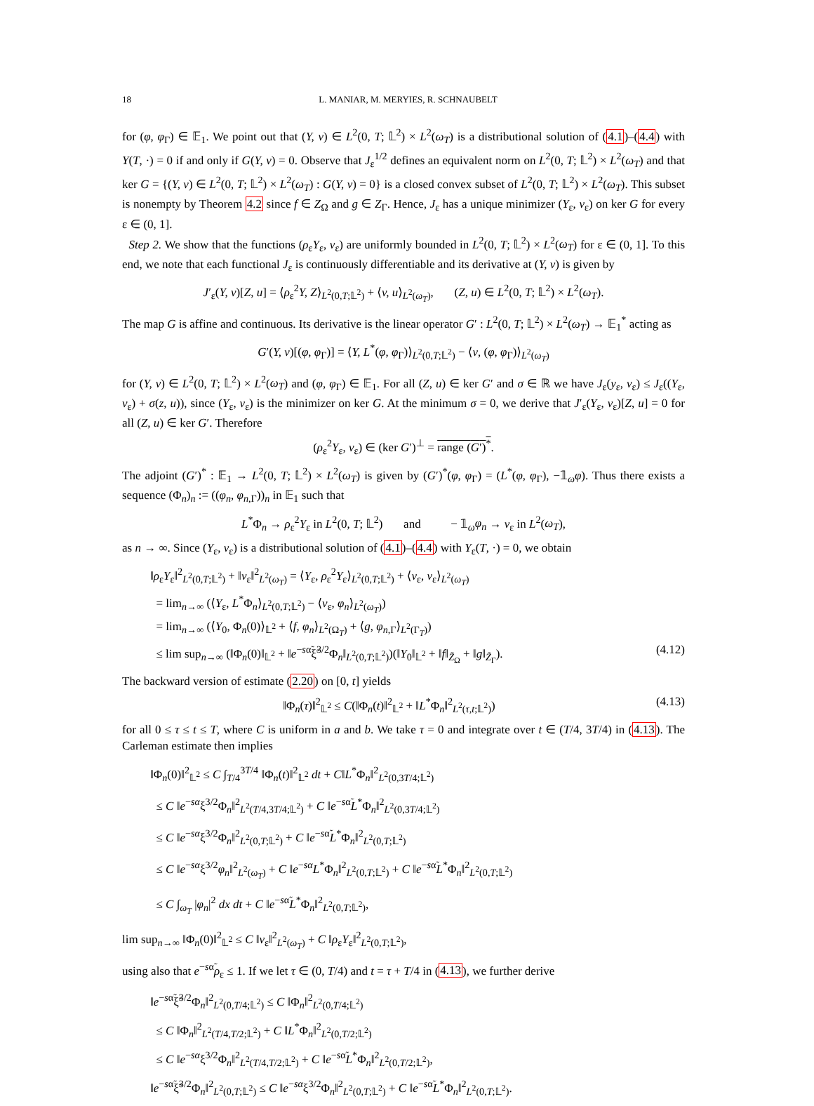18 L. MANIAR, M. MERYIES, R. SCHNAUBELT
for (φ, φ<sub>Γ</sub>) ∈ 𝔼<sub>1</sub>. We point out that (Y, v) ∈ L<sup>2</sup>(0, T; 𝕃<sup>2</sup>) × L<sup>2</sup>(ω<sub>T</sub>) is a distributional solution of (4.1)–(4.4) with Y(T, ·) = 0 if and only if G(Y, v) = 0. Observe that J<sub>ε</sub><sup>1/2</sup> defines an equivalent norm on L<sup>2</sup>(0, T; 𝕃<sup>2</sup>) × L<sup>2</sup>(ω<sub>T</sub>) and that ker G = {(Y, v) ∈ L<sup>2</sup>(0, T; 𝕃<sup>2</sup>) × L<sup>2</sup>(ω<sub>T</sub>) : G(Y, v) = 0} is a closed convex subset of L<sup>2</sup>(0, T; 𝕃<sup>2</sup>) × L<sup>2</sup>(ω<sub>T</sub>). This subset is nonempty by Theorem 4.2 since f ∈ Z<sub>Ω</sub> and g ∈ Z<sub>Γ</sub>. Hence, J<sub>ε</sub> has a unique minimizer (Y<sub>ε</sub>, v<sub>ε</sub>) on ker G for every ε ∈ (0, 1].
Step 2. We show that the functions (ρ<sub>ε</sub>Y<sub>ε</sub>, v<sub>ε</sub>) are uniformly bounded in L<sup>2</sup>(0, T; 𝕃<sup>2</sup>) × L<sup>2</sup>(ω<sub>T</sub>) for ε ∈ (0, 1]. To this end, we note that each functional J<sub>ε</sub> is continuously differentiable and its derivative at (Y, v) is given by
J′<sub>ε</sub>(Y, v)[Z, u] = ⟨ρ<sub>ε</sub><sup>2</sup>Y, Z⟩<sub>L<sup>2</sup>(0,T;𝕃<sup>2</sup>)</sub> + ⟨v, u⟩<sub>L<sup>2</sup>(ω<sub>T</sub>)</sub>, (Z, u) ∈ L<sup>2</sup>(0, T; 𝕃<sup>2</sup>) × L<sup>2</sup>(ω<sub>T</sub>).
The map G is affine and continuous. Its derivative is the linear operator G′ : L<sup>2</sup>(0, T; 𝕃<sup>2</sup>) × L<sup>2</sup>(ω<sub>T</sub>) → 𝔼<sub>1</sub><sup>*</sup> acting as
G′(Y, v)[(φ, φ<sub>Γ</sub>)] = ⟨Y, L<sup>*</sup>(φ, φ<sub>Γ</sub>)⟩<sub>L<sup>2</sup>(0,T;𝕃<sup>2</sup>)</sub> − ⟨v, (φ, φ<sub>Γ</sub>)⟩<sub>L<sup>2</sup>(ω<sub>T</sub>)</sub>
for (Y, v) ∈ L<sup>2</sup>(0, T; 𝕃<sup>2</sup>) × L<sup>2</sup>(ω<sub>T</sub>) and (φ, φ<sub>Γ</sub>) ∈ 𝔼<sub>1</sub>. For all (Z, u) ∈ ker G′ and σ ∈ ℝ we have J<sub>ε</sub>(y<sub>ε</sub>, v<sub>ε</sub>) ≤ J<sub>ε</sub>((Y<sub>ε</sub>, v<sub>ε</sub>) + σ(z, u)), since (Y<sub>ε</sub>, v<sub>ε</sub>) is the minimizer on ker G. At the minimum σ = 0, we derive that J′<sub>ε</sub>(Y<sub>ε</sub>, v<sub>ε</sub>)[Z, u] = 0 for all (Z, u) ∈ ker G′. Therefore
(ρ<sub>ε</sub><sup>2</sup>Y<sub>ε</sub>, v<sub>ε</sub>) ∈ (ker G′)<sup>⊥</sup> = range (G′)<sup>*</sup>.
The adjoint (G′)<sup>*</sup> : 𝔼<sub>1</sub> → L<sup>2</sup>(0, T; 𝕃<sup>2</sup>) × L<sup>2</sup>(ω<sub>T</sub>) is given by (G′)<sup>*</sup>(φ, φ<sub>Γ</sub>) = (L<sup>*</sup>(φ, φ<sub>Γ</sub>), −𝟙<sub>ω</sub>φ). Thus there exists a sequence (Φ<sub>n</sub>)<sub>n</sub> := ((φ<sub>n</sub>, φ<sub>n,Γ</sub>))<sub>n</sub> in 𝔼<sub>1</sub> such that
L<sup>*</sup>Φ<sub>n</sub> → ρ<sub>ε</sub><sup>2</sup>Y<sub>ε</sub> in L<sup>2</sup>(0, T; 𝕃<sup>2</sup>) and − 𝟙<sub>ω</sub>φ<sub>n</sub> → v<sub>ε</sub> in L<sup>2</sup>(ω<sub>T</sub>),
as n → ∞. Since (Y<sub>ε</sub>, v<sub>ε</sub>) is a distributional solution of (4.1)–(4.4) with Y<sub>ε</sub>(T, ·) = 0, we obtain
‖ρ<sub>ε</sub>Y<sub>ε</sub>‖<sup>2</sup><sub>L<sup>2</sup>(0,T;𝕃<sup>2</sup>)</sub> + ‖v<sub>ε</sub>‖<sup>2</sup><sub>L<sup>2</sup>(ω<sub>T</sub>)</sub> = ⟨Y<sub>ε</sub>, ρ<sub>ε</sub><sup>2</sup>Y<sub>ε</sub>⟩<sub>L<sup>2</sup>(0,T;𝕃<sup>2</sup>)</sub> + ⟨v<sub>ε</sub>, v<sub>ε</sub>⟩<sub>L<sup>2</sup>(ω<sub>T</sub>)</sub>
= lim<sub>n→∞</sub> (⟨Y<sub>ε</sub>, L<sup>*</sup>Φ<sub>n</sub>⟩<sub>L<sup>2</sup>(0,T;𝕃<sup>2</sup>)</sub> − ⟨v<sub>ε</sub>, φ<sub>n</sub>⟩<sub>L<sup>2</sup>(ω<sub>T</sub>)</sub>)
= lim<sub>n→∞</sub> (⟨Y<sub>0</sub>, Φ<sub>n</sub>(0)⟩<sub>𝕃<sup>2</sup></sub> + ⟨f, φ<sub>n</sub>⟩<sub>L<sup>2</sup>(Ω<sub>T</sub>)</sub> + ⟨g, φ<sub>n,Γ</sub>⟩<sub>L<sup>2</sup>(Γ<sub>T</sub>)</sub>)
≤ lim sup<sub>n→∞</sub> (‖Φ<sub>n</sub>(0)‖<sub>𝕃<sup>2</sup></sub> + ‖e<sup>−sα̃</sup>ξ̃<sup>3/2</sup>Φ<sub>n</sub>‖<sub>L<sup>2</sup>(0,T;𝕃<sup>2</sup>)</sub>)(‖Y<sub>0</sub>‖<sub>𝕃<sup>2</sup></sub> + ‖f‖<sub>Z̃<sub>Ω</sub></sub> + ‖g‖<sub>Z̃<sub>Γ</sub></sub>). (4.12)
The backward version of estimate (2.20) on [0, t] yields
‖Φ<sub>n</sub>(τ)‖<sup>2</sup><sub>𝕃<sup>2</sup></sub> ≤ C(‖Φ<sub>n</sub>(t)‖<sup>2</sup><sub>𝕃<sup>2</sup></sub> + ‖L<sup>*</sup>Φ<sub>n</sub>‖<sup>2</sup><sub>L<sup>2</sup>(τ,t;𝕃<sup>2</sup>)</sub>) (4.13)
for all 0 ≤ τ ≤ t ≤ T, where C is uniform in a and b. We take τ = 0 and integrate over t ∈ (T/4, 3T/4) in (4.13). The Carleman estimate then implies
‖Φ<sub>n</sub>(0)‖<sup>2</sup><sub>𝕃<sup>2</sup></sub> ≤ C ∫<sub>T/4</sub><sup>3T/4</sup> ‖Φ<sub>n</sub>(t)‖<sup>2</sup><sub>𝕃<sup>2</sup></sub> dt + C‖L<sup>*</sup>Φ<sub>n</sub>‖<sup>2</sup><sub>L<sup>2</sup>(0,3T/4;𝕃<sup>2</sup>)</sub>
≤ C ‖e<sup>−sα</sup>ξ<sup>3/2</sup>Φ<sub>n</sub>‖<sup>2</sup><sub>L<sup>2</sup>(T/4,3T/4;𝕃<sup>2</sup>)</sub> + C ‖e<sup>−sα̃</sup>L<sup>*</sup>Φ<sub>n</sub>‖<sup>2</sup><sub>L<sup>2</sup>(0,3T/4;𝕃<sup>2</sup>)</sub>
≤ C ‖e<sup>−sα</sup>ξ<sup>3/2</sup>Φ<sub>n</sub>‖<sup>2</sup><sub>L<sup>2</sup>(0,T;𝕃<sup>2</sup>)</sub> + C ‖e<sup>−sα̃</sup>L<sup>*</sup>Φ<sub>n</sub>‖<sup>2</sup><sub>L<sup>2</sup>(0,T;𝕃<sup>2</sup>)</sub>
≤ C ‖e<sup>−sα</sup>ξ<sup>3/2</sup>φ<sub>n</sub>‖<sup>2</sup><sub>L<sup>2</sup>(ω<sub>T</sub>)</sub> + C ‖e<sup>−sα</sup>L<sup>*</sup>Φ<sub>n</sub>‖<sup>2</sup><sub>L<sup>2</sup>(0,T;𝕃<sup>2</sup>)</sub> + C ‖e<sup>−sα̃</sup>L<sup>*</sup>Φ<sub>n</sub>‖<sup>2</sup><sub>L<sup>2</sup>(0,T;𝕃<sup>2</sup>)</sub>
≤ C ∫<sub>ω<sub>T</sub></sub> |φ<sub>n</sub>|<sup>2</sup> dx dt + C ‖e<sup>−sα̃</sup>L<sup>*</sup>Φ<sub>n</sub>‖<sup>2</sup><sub>L<sup>2</sup>(0,T;𝕃<sup>2</sup>)</sub>,
lim sup<sub>n→∞</sub> ‖Φ<sub>n</sub>(0)‖<sup>2</sup><sub>𝕃<sup>2</sup></sub> ≤ C ‖v<sub>ε</sub>‖<sup>2</sup><sub>L<sup>2</sup>(ω<sub>T</sub>)</sub> + C ‖ρ<sub>ε</sub>Y<sub>ε</sub>‖<sup>2</sup><sub>L<sup>2</sup>(0,T;𝕃<sup>2</sup>)</sub>,
using also that e<sup>−sα̃</sup>ρ<sub>ε</sub> ≤ 1. If we let τ ∈ (0, T/4) and t = τ + T/4 in (4.13), we further derive
‖e<sup>−sα̃</sup>ξ̃<sup>3/2</sup>Φ<sub>n</sub>‖<sup>2</sup><sub>L<sup>2</sup>(0,T/4;𝕃<sup>2</sup>)</sub> ≤ C ‖Φ<sub>n</sub>‖<sup>2</sup><sub>L<sup>2</sup>(0,T/4;𝕃<sup>2</sup>)</sub>
≤ C ‖Φ<sub>n</sub>‖<sup>2</sup><sub>L<sup>2</sup>(T/4,T/2;𝕃<sup>2</sup>)</sub> + C ‖L<sup>*</sup>Φ<sub>n</sub>‖<sup>2</sup><sub>L<sup>2</sup>(0,T/2;𝕃<sup>2</sup>)</sub>
≤ C ‖e<sup>−sα</sup>ξ<sup>3/2</sup>Φ<sub>n</sub>‖<sup>2</sup><sub>L<sup>2</sup>(T/4,T/2;𝕃<sup>2</sup>)</sub> + C ‖e<sup>−sα̃</sup>L<sup>*</sup>Φ<sub>n</sub>‖<sup>2</sup><sub>L<sup>2</sup>(0,T/2;𝕃<sup>2</sup>)</sub>,
‖e<sup>−sα̃</sup>ξ̃<sup>3/2</sup>Φ<sub>n</sub>‖<sup>2</sup><sub>L<sup>2</sup>(0,T;𝕃<sup>2</sup>)</sub> ≤ C ‖e<sup>−sα</sup>ξ<sup>3/2</sup>Φ<sub>n</sub>‖<sup>2</sup><sub>L<sup>2</sup>(0,T;𝕃<sup>2</sup>)</sub> + C ‖e<sup>−sα̃</sup>L<sup>*</sup>Φ<sub>n</sub>‖<sup>2</sup><sub>L<sup>2</sup>(0,T;𝕃<sup>2</sup>)</sub>.